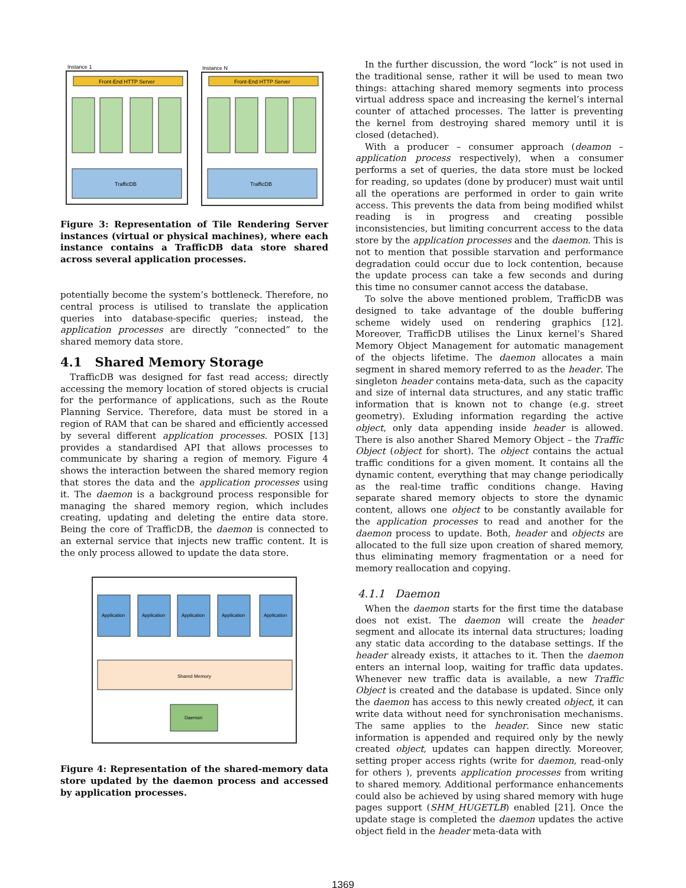Instance 1
Instance N
Front-End HTTP Server
Front-End HTTP Server
TrafficDB
TrafficDB
Figure 3: Representation of Tile Rendering Server instances (virtual or physical machines), where each instance contains a TrafficDB data store shared across several application processes.
potentially become the system’s bottleneck. Therefore, no central process is utilised to translate the application queries into database-specific queries; instead, the application processes are directly “connected” to the shared memory data store.
4.1 Shared Memory Storage
TrafficDB was designed for fast read access; directly accessing the memory location of stored objects is crucial for the performance of applications, such as the Route Planning Service. Therefore, data must be stored in a region of RAM that can be shared and efficiently accessed by several different application processes. POSIX [13] provides a standardised API that allows processes to communicate by sharing a region of memory. Figure 4 shows the interaction between the shared memory region that stores the data and the application processes using it. The daemon is a background process responsible for managing the shared memory region, which includes creating, updating and deleting the entire data store. Being the core of TrafficDB, the daemon is connected to an external service that injects new traffic content. It is the only process allowed to update the data store.
Application
Application
Application
Application
Application
Shared Memory
Daemon
Figure 4: Representation of the shared-memory data store updated by the daemon process and accessed by application processes.
In the further discussion, the word “lock” is not used in the traditional sense, rather it will be used to mean two things: attaching shared memory segments into process virtual address space and increasing the kernel’s internal counter of attached processes. The latter is preventing the kernel from destroying shared memory until it is closed (detached).
With a producer – consumer approach (deamon – application process respectively), when a consumer performs a set of queries, the data store must be locked for reading, so updates (done by producer) must wait until all the operations are performed in order to gain write access. This prevents the data from being modified whilst reading is in progress and creating possible inconsistencies, but limiting concurrent access to the data store by the application processes and the daemon. This is not to mention that possible starvation and performance degradation could occur due to lock contention, because the update process can take a few seconds and during this time no consumer cannot access the database.
To solve the above mentioned problem, TrafficDB was designed to take advantage of the double buffering scheme widely used on rendering graphics [12]. Moreover, TrafficDB utilises the Linux kernel’s Shared Memory Object Management for automatic management of the objects lifetime. The daemon allocates a main segment in shared memory referred to as the header. The singleton header contains meta-data, such as the capacity and size of internal data structures, and any static traffic information that is known not to change (e.g. street geometry). Exluding information regarding the active object, only data appending inside header is allowed. There is also another Shared Memory Object – the Traffic Object (object for short). The object contains the actual traffic conditions for a given moment. It contains all the dynamic content, everything that may change periodically as the real-time traffic conditions change. Having separate shared memory objects to store the dynamic content, allows one object to be constantly available for the application processes to read and another for the daemon process to update. Both, header and objects are allocated to the full size upon creation of shared memory, thus eliminating memory fragmentation or a need for memory reallocation and copying.
4.1.1 Daemon
When the daemon starts for the first time the database does not exist. The daemon will create the header segment and allocate its internal data structures; loading any static data according to the database settings. If the header already exists, it attaches to it. Then the daemon enters an internal loop, waiting for traffic data updates. Whenever new traffic data is available, a new Traffic Object is created and the database is updated. Since only the daemon has access to this newly created object, it can write data without need for synchronisation mechanisms. The same applies to the header. Since new static information is appended and required only by the newly created object, updates can happen directly. Moreover, setting proper access rights (write for daemon, read-only for others ), prevents application processes from writing to shared memory. Additional performance enhancements could also be achieved by using shared memory with huge pages support (SHM_HUGETLB) enabled [21]. Once the update stage is completed the daemon updates the active object field in the header meta-data with
1369